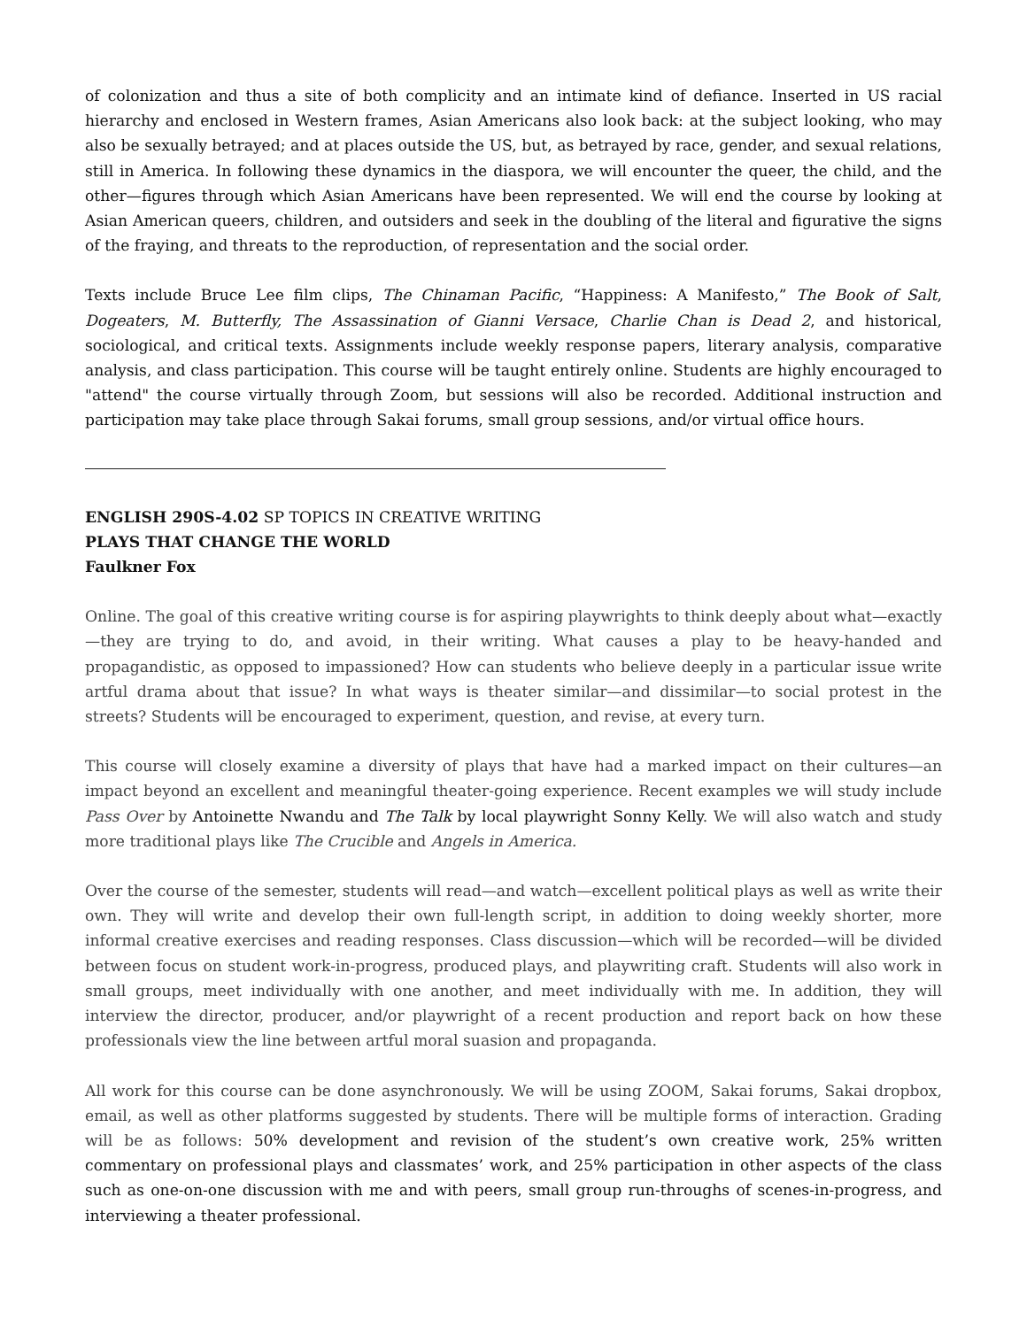of colonization and thus a site of both complicity and an intimate kind of defiance. Inserted in US racial hierarchy and enclosed in Western frames, Asian Americans also look back: at the subject looking, who may also be sexually betrayed; and at places outside the US, but, as betrayed by race, gender, and sexual relations, still in America. In following these dynamics in the diaspora, we will encounter the queer, the child, and the other—figures through which Asian Americans have been represented. We will end the course by looking at Asian American queers, children, and outsiders and seek in the doubling of the literal and figurative the signs of the fraying, and threats to the reproduction, of representation and the social order.
Texts include Bruce Lee film clips, The Chinaman Pacific, “Happiness: A Manifesto,” The Book of Salt, Dogeaters, M. Butterfly, The Assassination of Gianni Versace, Charlie Chan is Dead 2, and historical, sociological, and critical texts. Assignments include weekly response papers, literary analysis, comparative analysis, and class participation. This course will be taught entirely online. Students are highly encouraged to "attend" the course virtually through Zoom, but sessions will also be recorded. Additional instruction and participation may take place through Sakai forums, small group sessions, and/or virtual office hours.
ENGLISH 290S-4.02 SP TOPICS IN CREATIVE WRITING
PLAYS THAT CHANGE THE WORLD
Faulkner Fox
Online. The goal of this creative writing course is for aspiring playwrights to think deeply about what—exactly—they are trying to do, and avoid, in their writing. What causes a play to be heavy-handed and propagandistic, as opposed to impassioned? How can students who believe deeply in a particular issue write artful drama about that issue? In what ways is theater similar—and dissimilar—to social protest in the streets? Students will be encouraged to experiment, question, and revise, at every turn.
This course will closely examine a diversity of plays that have had a marked impact on their cultures—an impact beyond an excellent and meaningful theater-going experience. Recent examples we will study include Pass Over by Antoinette Nwandu and The Talk by local playwright Sonny Kelly. We will also watch and study more traditional plays like The Crucible and Angels in America.
Over the course of the semester, students will read—and watch—excellent political plays as well as write their own. They will write and develop their own full-length script, in addition to doing weekly shorter, more informal creative exercises and reading responses. Class discussion—which will be recorded—will be divided between focus on student work-in-progress, produced plays, and playwriting craft. Students will also work in small groups, meet individually with one another, and meet individually with me. In addition, they will interview the director, producer, and/or playwright of a recent production and report back on how these professionals view the line between artful moral suasion and propaganda.
All work for this course can be done asynchronously. We will be using ZOOM, Sakai forums, Sakai dropbox, email, as well as other platforms suggested by students. There will be multiple forms of interaction. Grading will be as follows: 50% development and revision of the student’s own creative work, 25% written commentary on professional plays and classmates’ work, and 25% participation in other aspects of the class such as one-on-one discussion with me and with peers, small group run-throughs of scenes-in-progress, and interviewing a theater professional.